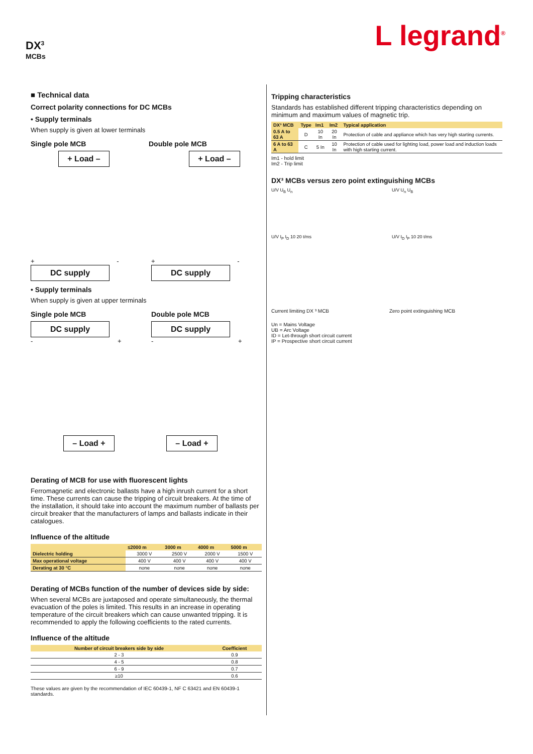DX<sup>3</sup>
MCBs
L legrand<sup>®</sup>
■ Technical data
Correct polarity connections for DC MCBs
• Supply terminals
When supply is given at lower terminals
Single pole MCB Double pole MCB
+ Load –
+ -
DC supply
+ Load –
+ -
DC supply
• Supply terminals
When supply is given at upper terminals
Single pole MCB Double pole MCB
DC supply
- +
– Load +
DC supply
- +
– Load +
Derating of MCB for use with fluorescent lights
Ferromagnetic and electronic ballasts have a high inrush current for a short time. These currents can cause the tripping of circuit breakers. At the time of the installation, it should take into account the maximum number of ballasts per circuit breaker that the manufacturers of lamps and ballasts indicate in their catalogues.
Influence of the altitude
| | ≤2000 m | 3000 m | 4000 m | 5000 m |
| --- | --- | --- | --- | --- |
| Dielectric holding | 3000 V | 2500 V | 2000 V | 1500 V |
| Max operational voltage | 400 V | 400 V | 400 V | 400 V |
| Derating at 30 °C | none | none | none | none |
Derating of MCBs function of the number of devices side by side:
When several MCBs are juxtaposed and operate simultaneously, the thermal evacuation of the poles is limited. This results in an increase in operating temperature of the circuit breakers which can cause unwanted tripping. It is recommended to apply the following coefficients to the rated currents.
Influence of the altitude
| Number of circuit breakers side by side | Coefficient |
| --- | --- |
| 2 - 3 | 0.9 |
| 4 - 5 | 0.8 |
| 6 - 9 | 0.7 |
| ≥10 | 0.6 |
These values are given by the recommendation of IEC 60439-1, NF C 63421 and EN 60439-1 standards.
Tripping characteristics
Standards has established different tripping characteristics depending on minimum and maximum values of magnetic trip.
| DX³ MCB | Type | Im1 | Im2 | Typical application |
| --- | --- | --- | --- | --- |
| 0.5 A to 63 A | D | 10 In | 20 In | Protection of cable and appliance which has very high starting currents. |
| 6 A to 63 A | C | 5 In | 10 In | Protection of cable used for lighting load, power load and induction loads with high starting current. |
Im1 - hold limit
Im2 - Trip limit
DX³ MCBs versus zero point extinguishing MCBs
U/V U<sub>B</sub> U<sub>n</sub>
U/V I<sub>P</sub> I<sub>D</sub> 10 20 t/ms
U/V U<sub>n</sub> U<sub>B</sub>
U/V I<sub>D</sub> I<sub>P</sub> 10 20 t/ms
Current limiting DX ³ MCB Zero point extinguishing MCB
Un = Mains Voltage
UB = Arc Voltage
ID = Let-through short circuit current
IP = Prospective short circuit current